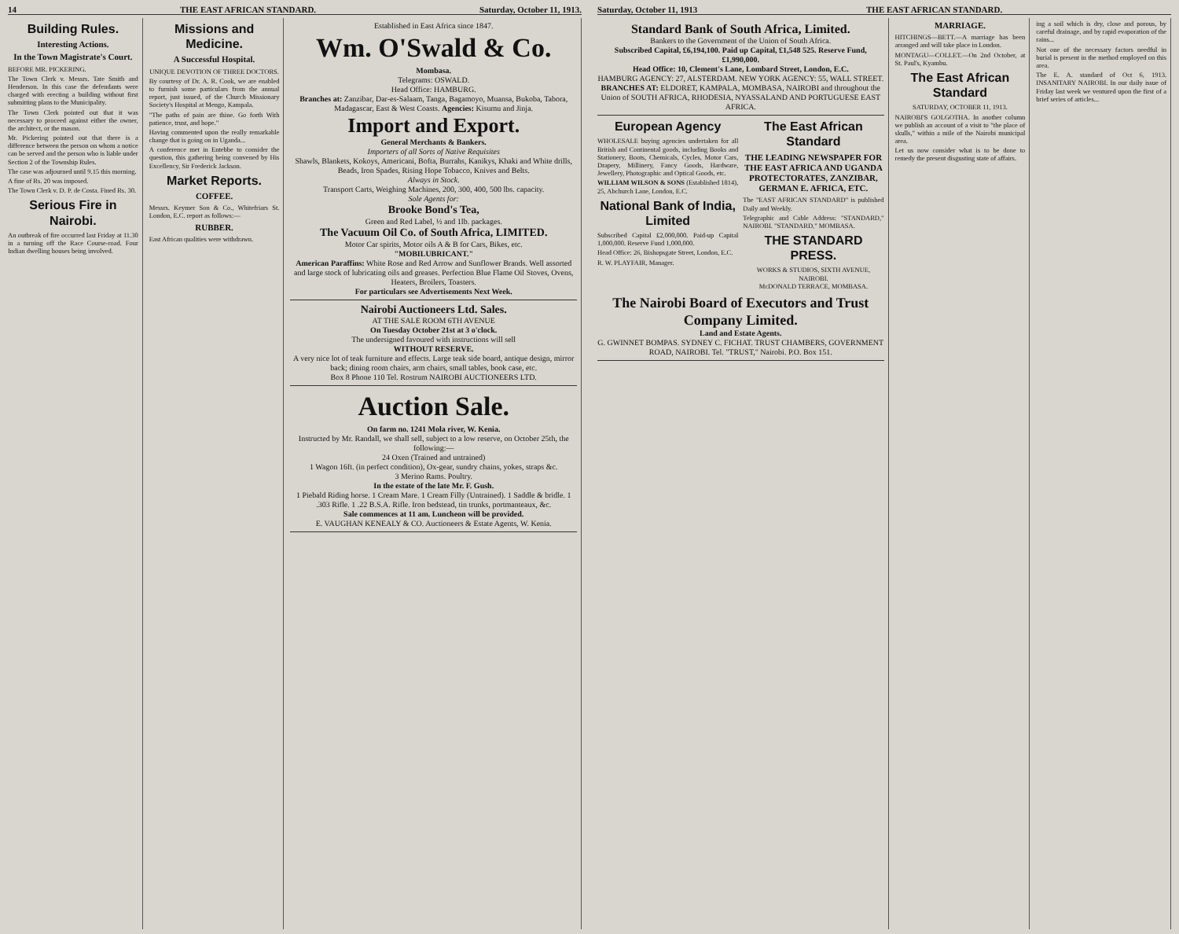14 THE EAST AFRICAN STANDARD. Saturday, October 11, 1913.
Building Rules.
Interesting Actions.
In the Town Magistrate's Court.
BEFORE MR. PICKERING.
The Town Clerk v. Messrs. Tate Smith and Henderson. In this case the defendants were charged with erecting a building without first submitting plans to the Municipality.
The Town Clerk pointed out that it was necessary to proceed against either the owner, the architect, or the mason.
Mr. Pickering pointed out that there is a difference between the person on whom a notice can be served and the person who is liable under Section 2 of the Township Rules.
The case was adjourned until 9.15 this morning.
A fine of Rs. 20 was imposed.
The Town Clerk v. D. P. de Costa. Fined Rs. 30.
Serious Fire in Nairobi.
An outbreak of fire occurred last Friday at 11.30 in a turning off the Race Course-road. Four Indian dwelling houses being involved.
Missions and Medicine.
A Successful Hospital.
UNIQUE DEVOTION OF THREE DOCTORS.
By courtesy of Dr. A. R. Cook, we are enabled to furnish some particulars from the annual report, just issued, of the Church Missionary Society's Hospital at Mengo, Kampala.
"The paths of pain are thine. Go forth With patience, trust, and hope."
Having commented upon the really remarkable change that is going on in Uganda...
A conference met in Entebbe to consider the question, this gathering being convened by His Excellency, Sir Frederick Jackson.
Market Reports.
COFFEE.
Messrs. Keymer Son & Co., Whitefriars St. London, E.C. report as follows:—
RUBBER.
East African qualities were withdrawn.
Established in East Africa since 1847.
Wm. O'Swald & Co.
Mombasa.
Telegrams: OSWALD.
Head Office: HAMBURG.
Branches at: Zanzibar, Dar-es-Salaam, Tanga, Bagamoyo, Muansa, Bukoba, Tabora, Madagascar, East & West Coasts. Agencies: Kisumu and Jinja.
Import and Export.
General Merchants & Bankers.
Importers of all Sorts of Native Requisites
Shawls, Blankets, Kokoys, Americani, Bofta, Burrahs, Kanikys, Khaki and White drills, Beads, Iron Spades, Rising Hope Tobacco, Knives and Belts.
Always in Stock.
Transport Carts, Weighing Machines, 200, 300, 400, 500 lbs. capacity.
Sole Agents for:
Brooke Bond's Tea,
Green and Red Label, ½ and 1lb. packages.
The Vacuum Oil Co. of South Africa, LIMITED.
Motor Car spirits, Motor oils A & B for Cars, Bikes, etc.
"MOBILUBRICANT."
American Paraffins: White Rose and Red Arrow and Sunflower Brands. Well assorted and large stock of lubricating oils and greases. Perfection Blue Flame Oil Stoves, Ovens, Heaters, Broilers, Toasters.
For particulars see Advertisements Next Week.
Nairobi Auctioneers Ltd. Sales.
AT THE SALE ROOM 6TH AVENUE
On Tuesday October 21st at 3 o'clock.
The undersigned favoured with instructions will sell
WITHOUT RESERVE.
A very nice lot of teak furniture and effects. Large teak side board, antique design, mirror back; dining room chairs, arm chairs, small tables, book case, etc.
Box 8 Phone 110 Tel. Rostrum NAIROBI AUCTIONEERS LTD.
Auction Sale.
On farm no. 1241 Mola river, W. Kenia.
Instructed by Mr. Randall, we shall sell, subject to a low reserve, on October 25th, the following:—
24 Oxen (Trained and untrained)
1 Wagon 16ft. (in perfect condition), Ox-gear, sundry chains, yokes, straps &c.
3 Merino Rams. Poultry.
In the estate of the late Mr. F. Gush.
1 Piebald Riding horse. 1 Cream Mare. 1 Cream Filly (Untrained). 1 Saddle & bridle. 1 .303 Rifle. 1 .22 B.S.A. Rifle. Iron bedstead, tin trunks, portmanteaux, &c.
Sale commences at 11 am. Luncheon will be provided.
E. VAUGHAN KENEALY & CO. Auctioneers & Estate Agents, W. Kenia.
Saturday, October 11, 1913 THE EAST AFRICAN STANDARD.
Standard Bank of South Africa, Limited.
Bankers to the Government of the Union of South Africa.
Subscribed Capital, £6,194,100. Paid up Capital, £1,548 525. Reserve Fund, £1,990,000.
Head Office: 10, Clement's Lane, Lombard Street, London, E.C.
HAMBURG AGENCY: 27, ALSTERDAM. NEW YORK AGENCY: 55, WALL STREET.
BRANCHES AT: ELDORET, KAMPALA, MOMBASA, NAIROBI and throughout the Union of SOUTH AFRICA, RHODESIA, NYASSALAND AND PORTUGUESE EAST AFRICA.
European Agency
WHOLESALE buying agencies undertaken for all British and Continental goods, including Books and Stationery, Boots, Chemicals, Cycles, Motor Cars, Drapery, Millinery, Fancy Goods, Hardware, Jewellery, Photographic and Optical Goods, etc.
WILLIAM WILSON & SONS (Established 1814), 25, Abchurch Lane, London, E.C.
National Bank of India, Limited
Subscribed Capital £2,000,000. Paid-up Capital 1,000,000. Reserve Fund 1,000,000.
Head Office: 26, Bishopsgate Street, London, E.C.
R. W. PLAYFAIR, Manager.
The East African Standard
THE LEADING NEWSPAPER FOR THE EAST AFRICA AND UGANDA PROTECTORATES, ZANZIBAR, GERMAN E. AFRICA, ETC.
The "EAST AFRICAN STANDARD" is published Daily and Weekly.
Telegraphic and Cable Address: "STANDARD," NAIROBI. "STANDARD," MOMBASA.
THE STANDARD PRESS.
WORKS & STUDIOS, SIXTH AVENUE, NAIROBI.
McDONALD TERRACE, MOMBASA.
The Nairobi Board of Executors and Trust Company Limited.
Land and Estate Agents.
G. GWINNET BOMPAS. SYDNEY C. FICHAT. TRUST CHAMBERS, GOVERNMENT ROAD, NAIROBI. Tel. "TRUST," Nairobi. P.O. Box 151.
MARRIAGE.
HITCHINGS—BETT.—A marriage has been arranged and will take place in London.
MONTAGU—COLLET.—On 2nd October, at St. Paul's, Kyambu.
The East African Standard
SATURDAY, OCTOBER 11, 1913.
NAIROBI'S GOLGOTHA. In another column we publish an account of a visit to "the place of skulls," within a mile of the Nairobi municipal area.
Let us now consider what is to be done to remedy the present disgusting state of affairs.
ing a soil which is dry, close and porous, by careful drainage, and by rapid evaporation of the rains...
Not one of the necessary factors needful in burial is present in the method employed on this area.
The E. A. standard of Oct 6, 1913. INSANITARY NAIROBI. In our daily issue of Friday last week we ventured upon the first of a brief series of articles...